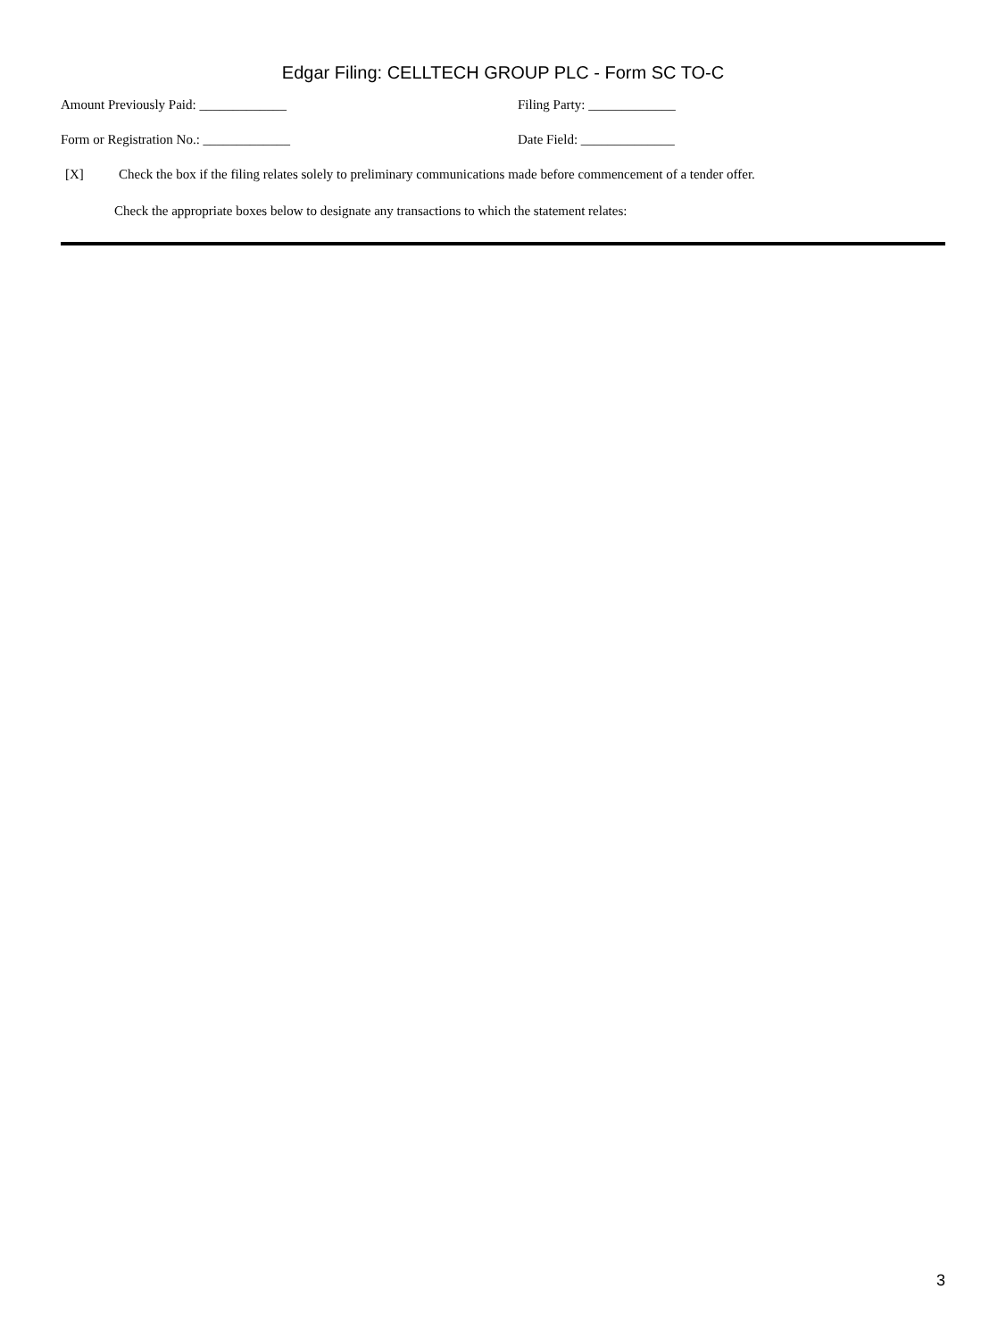Edgar Filing: CELLTECH GROUP PLC - Form SC TO-C
Amount Previously Paid: _____________ Filing Party: _____________
Form or Registration No.: _____________ Date Field: ______________
[X] Check the box if the filing relates solely to preliminary communications made before commencement of a tender offer.
Check the appropriate boxes below to designate any transactions to which the statement relates:
3